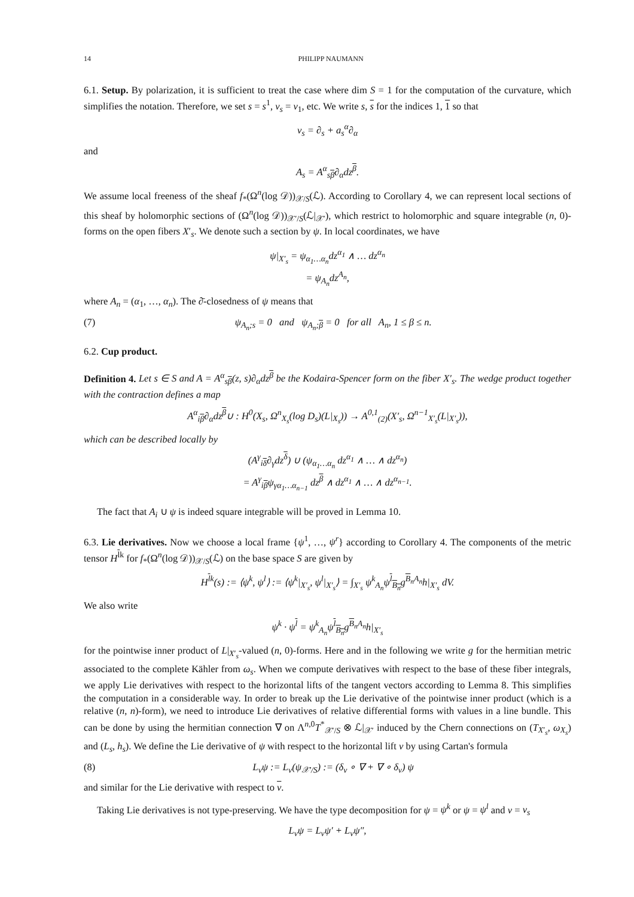14 PHILIPP NAUMANN
6.1. Setup. By polarization, it is sufficient to treat the case where dim S = 1 for the computation of the curvature, which simplifies the notation. Therefore, we set s = s<sup>1</sup>, v<sub>s</sub> = v<sub>1</sub>, etc. We write s, s for the indices 1, 1 so that
v<sub>s</sub> = ∂<sub>s</sub> + a<sub>s</sub><sup>α</sup>∂<sub>α</sub>
and
A<sub>s</sub> = A<sup>α</sup><sub>sβ</sub>∂<sub>α</sub>dz<sup>β</sup>.
We assume local freeness of the sheaf f<sub>*</sub>(Ω<sup>n</sup>(log 𝒟))<sub>𝒳/S</sub>(ℒ). According to Corollary 4, we can represent local sections of this sheaf by holomorphic sections of (Ω<sup>n</sup>(log 𝒟))<sub>𝒳′/S</sub>(ℒ|<sub>𝒳′</sub>), which restrict to holomorphic and square integrable (n, 0)-forms on the open fibers X′<sub>s</sub>. We denote such a section by ψ. In local coordinates, we have
ψ|<sub>X′<sub>s</sub></sub> = ψ<sub>α<sub>1</sub>…α<sub>n</sub></sub>dz<sup>α<sub>1</sub></sup> ∧ … dz<sup>α<sub>n</sub></sup>
= ψ<sub>A<sub>n</sub></sub>dz<sup>A<sub>n</sub></sup>,
where A<sub>n</sub> = (α<sub>1</sub>, …, α<sub>n</sub>). The ∂̄-closedness of ψ means that
(7) ψ<sub>A<sub>n</sub>;s</sub> = 0 and ψ<sub>A<sub>n</sub>;β</sub> = 0 for all A<sub>n</sub>, 1 ≤ β ≤ n.
6.2. Cup product.
Definition 4. Let s ∈ S and A = A<sup>α</sup><sub>sβ</sub>(z, s)∂<sub>α</sub>dz<sup>β</sup> be the Kodaira-Spencer form on the fiber X′<sub>s</sub>. The wedge product together with the contraction defines a map
A<sup>α</sup><sub>iβ</sub>∂<sub>α</sub>dz<sup>β</sup>∪ : H<sup>0</sup>(X<sub>s</sub>, Ω<sup>n</sup><sub>X<sub>s</sub></sub>(log D<sub>s</sub>)(L|<sub>X<sub>s</sub></sub>)) → A<sup>0,1</sup><sub>(2)</sub>(X′<sub>s</sub>, Ω<sup>n−1</sup><sub>X′<sub>s</sub></sub>(L|<sub>X′<sub>s</sub></sub>)),
which can be described locally by
(A<sup>γ</sup><sub>iδ</sub>∂<sub>γ</sub>dz<sup>δ</sup>) ∪ (ψ<sub>α<sub>1</sub>…α<sub>n</sub></sub> dz<sup>α<sub>1</sub></sup> ∧ … ∧ dz<sup>α<sub>n</sub></sup>)
= A<sup>γ</sup><sub>iβ</sub>ψ<sub>γα<sub>1</sub>…α<sub>n−1</sub></sub> dz<sup>β</sup> ∧ dz<sup>α<sub>1</sub></sup> ∧ … ∧ dz<sup>α<sub>n−1</sub></sup>.
The fact that A<sub>i</sub> ∪ ψ is indeed square integrable will be proved in Lemma 10.
6.3. Lie derivatives. Now we choose a local frame {ψ<sup>1</sup>, …, ψ<sup>r</sup>} according to Corollary 4. The components of the metric tensor H<sup>lk</sup> for f<sub>*</sub>(Ω<sup>n</sup>(log 𝒟))<sub>𝒳/S</sub>(ℒ) on the base space S are given by
H<sup>lk</sup>(s) := ⟨ψ<sup>k</sup>, ψ<sup>l</sup>⟩ := ⟨ψ<sup>k</sup>|<sub>X′<sub>s</sub></sub>, ψ<sup>l</sup>|<sub>X′<sub>s</sub></sub>⟩ = ∫<sub>X′<sub>s</sub></sub> ψ<sup>k</sup><sub>A<sub>n</sub></sub>ψ<sup>l</sup><sub>B<sub>n</sub></sub>g<sup>B<sub>n</sub>A<sub>n</sub></sup>h|<sub>X′<sub>s</sub></sub> dV.
We also write
ψ<sup>k</sup> · ψ<sup>l</sup> = ψ<sup>k</sup><sub>A<sub>n</sub></sub>ψ<sup>l</sup><sub>B<sub>n</sub></sub>g<sup>B<sub>n</sub>A<sub>n</sub></sup>h|<sub>X′<sub>s</sub></sub>
for the pointwise inner product of L|<sub>X′<sub>s</sub></sub>-valued (n, 0)-forms. Here and in the following we write g for the hermitian metric associated to the complete Kähler from ω<sub>s</sub>. When we compute derivatives with respect to the base of these fiber integrals, we apply Lie derivatives with respect to the horizontal lifts of the tangent vectors according to Lemma 8. This simplifies the computation in a considerable way. In order to break up the Lie derivative of the pointwise inner product (which is a relative (n, n)-form), we need to introduce Lie derivatives of relative differential forms with values in a line bundle. This can be done by using the hermitian connection ∇ on Λ<sup>n,0</sup>T<sup>*</sup><sub>𝒳′/S</sub> ⊗ ℒ|<sub>𝒳′</sub> induced by the Chern connections on (T<sub>X′<sub>s</sub></sub>, ω<sub>X<sub>s</sub></sub>) and (L<sub>s</sub>, h<sub>s</sub>). We define the Lie derivative of ψ with respect to the horizontal lift v by using Cartan's formula
(8) L<sub>v</sub>ψ := L<sub>v</sub>(ψ<sub>𝒳′/S</sub>) := (δ<sub>v</sub> ∘ ∇ + ∇ ∘ δ<sub>v</sub>) ψ
and similar for the Lie derivative with respect to v.
Taking Lie derivatives is not type-preserving. We have the type decomposition for ψ = ψ<sup>k</sup> or ψ = ψ<sup>l</sup> and v = v<sub>s</sub>
L<sub>v</sub>ψ = L<sub>v</sub>ψ′ + L<sub>v</sub>ψ″,